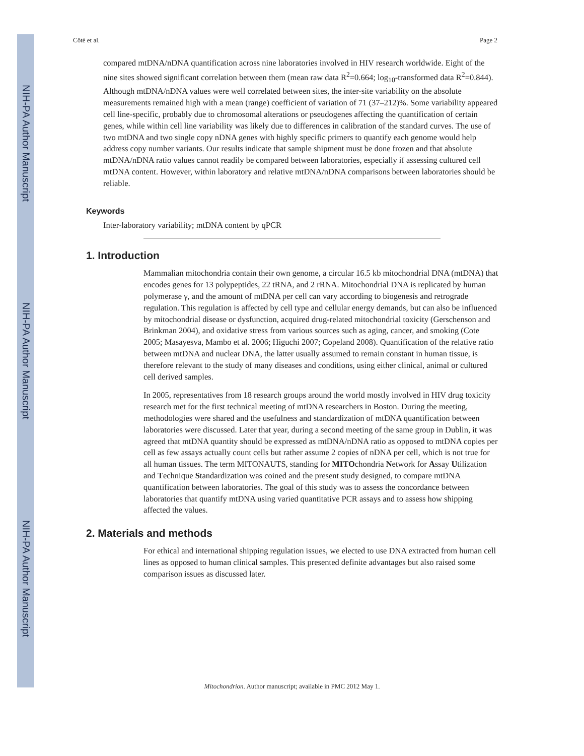NIH-PA Author Manuscript
NIH-PA Author Manuscript
NIH-PA Author Manuscript
Côté et al. Page 2
compared mtDNA/nDNA quantification across nine laboratories involved in HIV research worldwide. Eight of the nine sites showed significant correlation between them (mean raw data R<sup>2</sup>=0.664; log<sub>10</sub>-transformed data R<sup>2</sup>=0.844). Although mtDNA/nDNA values were well correlated between sites, the inter-site variability on the absolute measurements remained high with a mean (range) coefficient of variation of 71 (37–212)%. Some variability appeared cell line-specific, probably due to chromosomal alterations or pseudogenes affecting the quantification of certain genes, while within cell line variability was likely due to differences in calibration of the standard curves. The use of two mtDNA and two single copy nDNA genes with highly specific primers to quantify each genome would help address copy number variants. Our results indicate that sample shipment must be done frozen and that absolute mtDNA/nDNA ratio values cannot readily be compared between laboratories, especially if assessing cultured cell mtDNA content. However, within laboratory and relative mtDNA/nDNA comparisons between laboratories should be reliable.
Keywords
Inter-laboratory variability; mtDNA content by qPCR
1. Introduction
Mammalian mitochondria contain their own genome, a circular 16.5 kb mitochondrial DNA (mtDNA) that encodes genes for 13 polypeptides, 22 tRNA, and 2 rRNA. Mitochondrial DNA is replicated by human polymerase γ, and the amount of mtDNA per cell can vary according to biogenesis and retrograde regulation. This regulation is affected by cell type and cellular energy demands, but can also be influenced by mitochondrial disease or dysfunction, acquired drug-related mitochondrial toxicity (Gerschenson and Brinkman 2004), and oxidative stress from various sources such as aging, cancer, and smoking (Cote 2005; Masayesva, Mambo et al. 2006; Higuchi 2007; Copeland 2008). Quantification of the relative ratio between mtDNA and nuclear DNA, the latter usually assumed to remain constant in human tissue, is therefore relevant to the study of many diseases and conditions, using either clinical, animal or cultured cell derived samples.
In 2005, representatives from 18 research groups around the world mostly involved in HIV drug toxicity research met for the first technical meeting of mtDNA researchers in Boston. During the meeting, methodologies were shared and the usefulness and standardization of mtDNA quantification between laboratories were discussed. Later that year, during a second meeting of the same group in Dublin, it was agreed that mtDNA quantity should be expressed as mtDNA/nDNA ratio as opposed to mtDNA copies per cell as few assays actually count cells but rather assume 2 copies of nDNA per cell, which is not true for all human tissues. The term MITONAUTS, standing for MITOchondria Network for Assay Utilization and Technique Standardization was coined and the present study designed, to compare mtDNA quantification between laboratories. The goal of this study was to assess the concordance between laboratories that quantify mtDNA using varied quantitative PCR assays and to assess how shipping affected the values.
2. Materials and methods
For ethical and international shipping regulation issues, we elected to use DNA extracted from human cell lines as opposed to human clinical samples. This presented definite advantages but also raised some comparison issues as discussed later.
Mitochondrion. Author manuscript; available in PMC 2012 May 1.